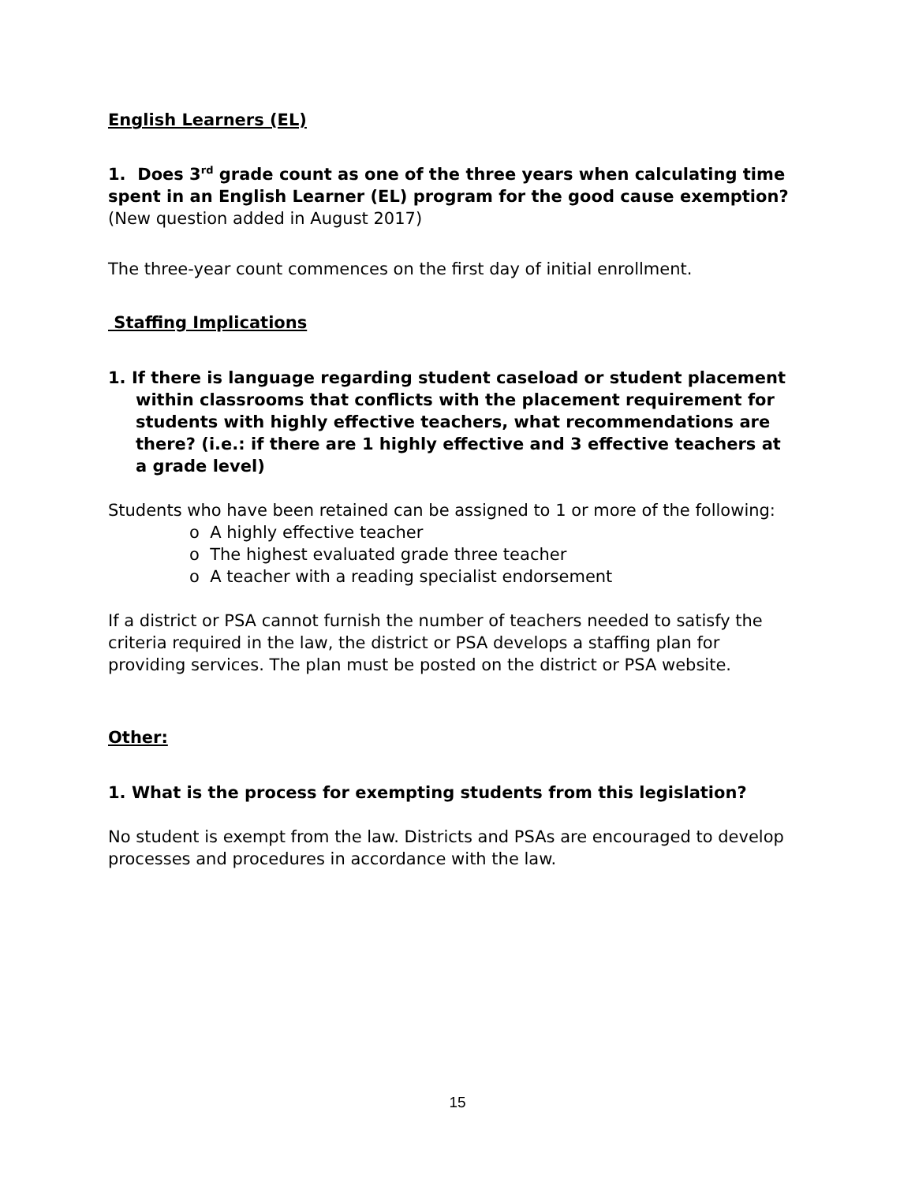English Learners (EL)
1. Does 3<sup>rd</sup> grade count as one of the three years when calculating time spent in an English Learner (EL) program for the good cause exemption? (New question added in August 2017)
The three-year count commences on the first day of initial enrollment.
Staffing Implications
1. If there is language regarding student caseload or student placement within classrooms that conflicts with the placement requirement for students with highly effective teachers, what recommendations are there? (i.e.: if there are 1 highly effective and 3 effective teachers at a grade level)
Students who have been retained can be assigned to 1 or more of the following:
o A highly effective teacher
o The highest evaluated grade three teacher
o A teacher with a reading specialist endorsement
If a district or PSA cannot furnish the number of teachers needed to satisfy the criteria required in the law, the district or PSA develops a staffing plan for providing services. The plan must be posted on the district or PSA website.
Other:
1. What is the process for exempting students from this legislation?
No student is exempt from the law. Districts and PSAs are encouraged to develop processes and procedures in accordance with the law.
15